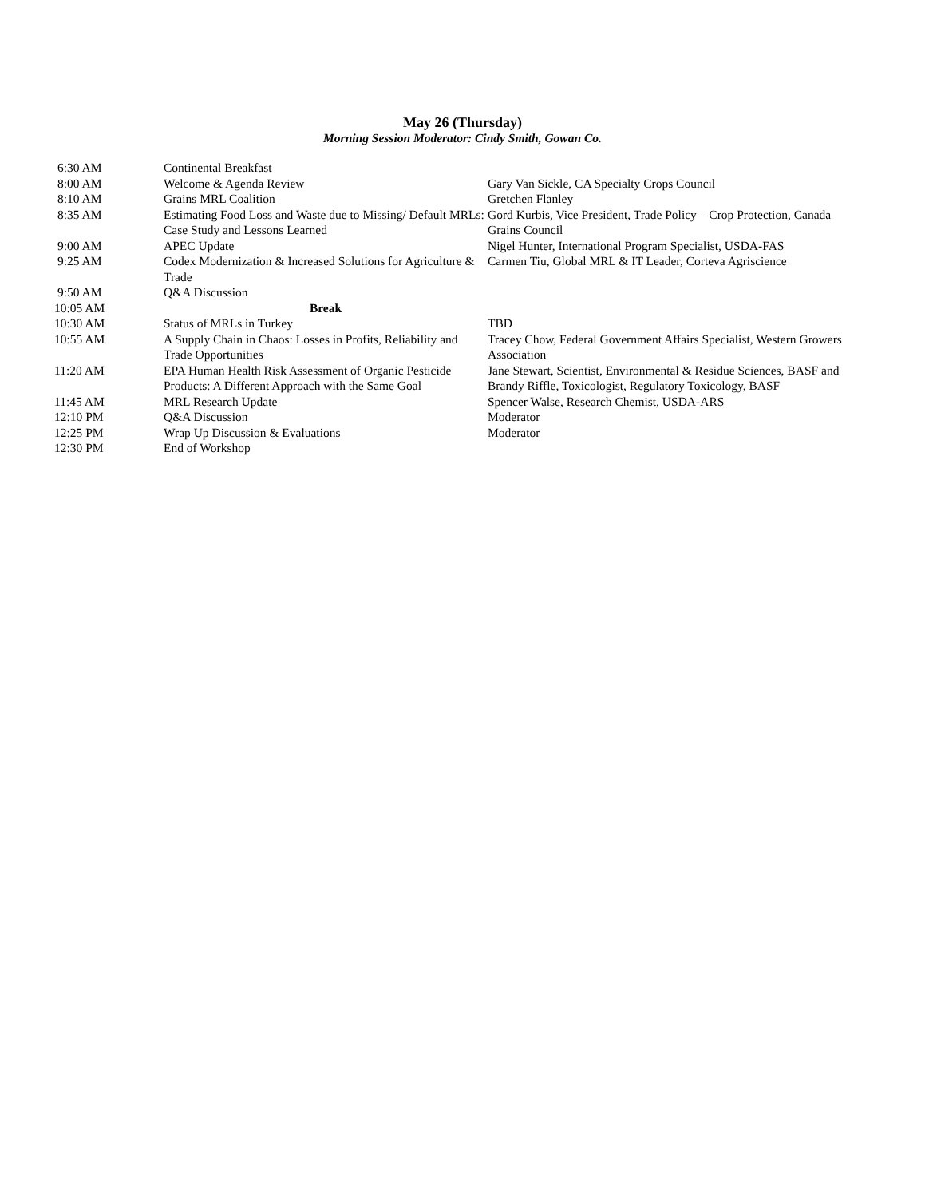May 26 (Thursday)
Morning Session Moderator: Cindy Smith, Gowan Co.
| 6:30 AM | Continental Breakfast | |
| 8:00 AM | Welcome & Agenda Review | Gary Van Sickle, CA Specialty Crops Council |
| 8:10 AM | Grains MRL Coalition | Gretchen Flanley |
| 8:35 AM | Estimating Food Loss and Waste due to Missing/ Default MRLs: Case Study and Lessons Learned | Gord Kurbis, Vice President, Trade Policy – Crop Protection, Canada Grains Council |
| 9:00 AM | APEC Update | Nigel Hunter, International Program Specialist, USDA-FAS |
| 9:25 AM | Codex Modernization & Increased Solutions for Agriculture & Trade | Carmen Tiu, Global MRL & IT Leader, Corteva Agriscience |
| 9:50 AM | Q&A Discussion | |
| 10:05 AM | Break | |
| 10:30 AM | Status of MRLs in Turkey | TBD |
| 10:55 AM | A Supply Chain in Chaos: Losses in Profits, Reliability and Trade Opportunities | Tracey Chow, Federal Government Affairs Specialist, Western Growers Association |
| 11:20 AM | EPA Human Health Risk Assessment of Organic Pesticide Products: A Different Approach with the Same Goal | Jane Stewart, Scientist, Environmental & Residue Sciences, BASF and Brandy Riffle, Toxicologist, Regulatory Toxicology, BASF |
| 11:45 AM | MRL Research Update | Spencer Walse, Research Chemist, USDA-ARS |
| 12:10 PM | Q&A Discussion | Moderator |
| 12:25 PM | Wrap Up Discussion & Evaluations | Moderator |
| 12:30 PM | End of Workshop | |